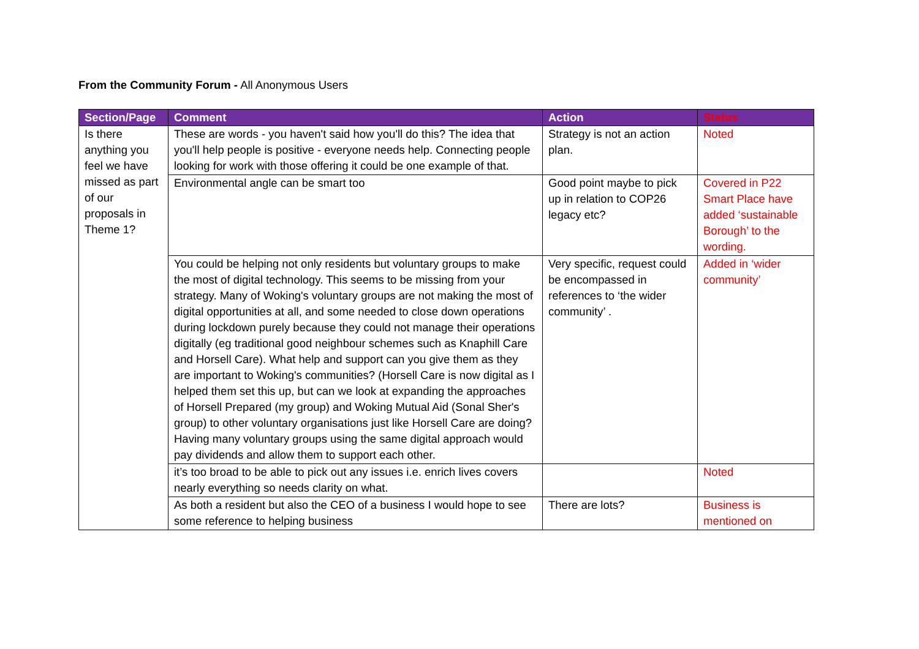From the Community Forum - All Anonymous Users
| Section/Page | Comment | Action | Status |
| --- | --- | --- | --- |
| Is there anything you feel we have missed as part of our proposals in Theme 1? | These are words - you haven't said how you'll do this? The idea that you'll help people is positive - everyone needs help. Connecting people looking for work with those offering it could be one example of that. | Strategy is not an action plan. | Noted |
| | Environmental angle can be smart too | Good point maybe to pick up in relation to COP26 legacy etc? | Covered in P22 Smart Place have added ‘sustainable Borough’ to the wording. |
| | You could be helping not only residents but voluntary groups to make the most of digital technology. This seems to be missing from your strategy. Many of Woking's voluntary groups are not making the most of digital opportunities at all, and some needed to close down operations during lockdown purely because they could not manage their operations digitally (eg traditional good neighbour schemes such as Knaphill Care and Horsell Care). What help and support can you give them as they are important to Woking's communities? (Horsell Care is now digital as I helped them set this up, but can we look at expanding the approaches of Horsell Prepared (my group) and Woking Mutual Aid (Sonal Sher's group) to other voluntary organisations just like Horsell Care are doing? Having many voluntary groups using the same digital approach would pay dividends and allow them to support each other. | Very specific, request could be encompassed in references to ‘the wider community’ . | Added in ‘wider community’ |
| | it’s too broad to be able to pick out any issues i.e. enrich lives covers nearly everything so needs clarity on what. | | Noted |
| | As both a resident but also the CEO of a business I would hope to see some reference to helping business | There are lots? | Business is mentioned on |